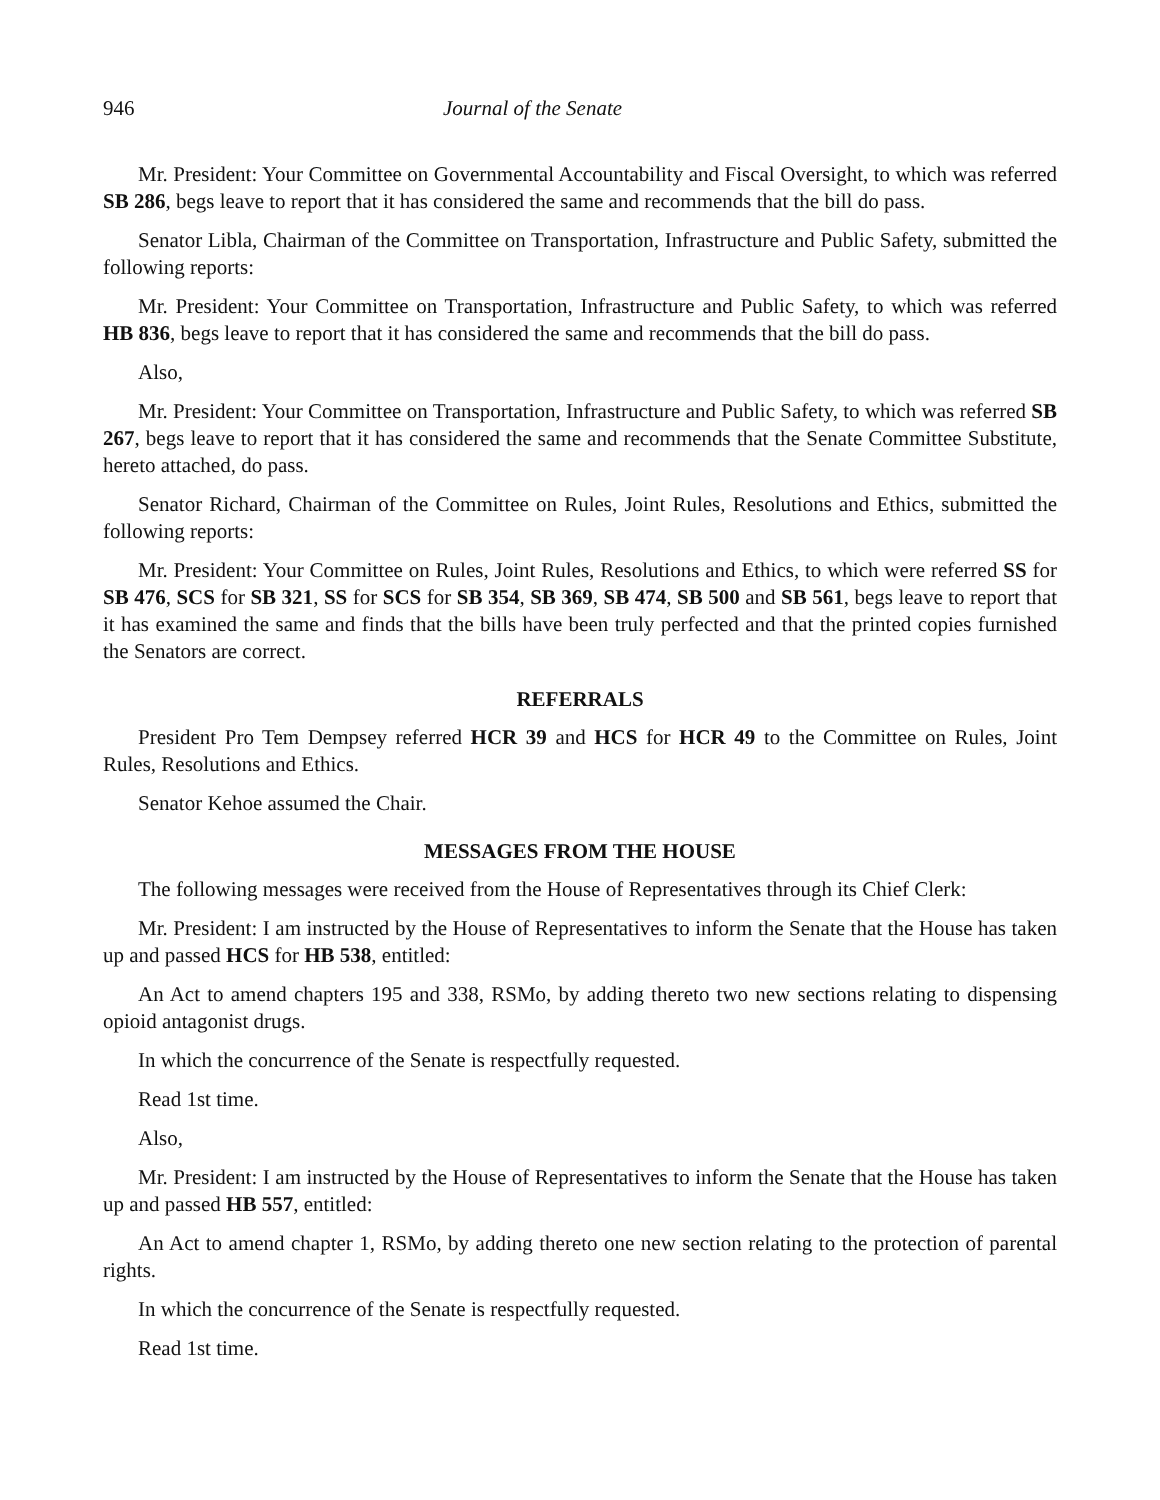946 Journal of the Senate
Mr. President: Your Committee on Governmental Accountability and Fiscal Oversight, to which was referred SB 286, begs leave to report that it has considered the same and recommends that the bill do pass.
Senator Libla, Chairman of the Committee on Transportation, Infrastructure and Public Safety, submitted the following reports:
Mr. President: Your Committee on Transportation, Infrastructure and Public Safety, to which was referred HB 836, begs leave to report that it has considered the same and recommends that the bill do pass.
Also,
Mr. President: Your Committee on Transportation, Infrastructure and Public Safety, to which was referred SB 267, begs leave to report that it has considered the same and recommends that the Senate Committee Substitute, hereto attached, do pass.
Senator Richard, Chairman of the Committee on Rules, Joint Rules, Resolutions and Ethics, submitted the following reports:
Mr. President: Your Committee on Rules, Joint Rules, Resolutions and Ethics, to which were referred SS for SB 476, SCS for SB 321, SS for SCS for SB 354, SB 369, SB 474, SB 500 and SB 561, begs leave to report that it has examined the same and finds that the bills have been truly perfected and that the printed copies furnished the Senators are correct.
REFERRALS
President Pro Tem Dempsey referred HCR 39 and HCS for HCR 49 to the Committee on Rules, Joint Rules, Resolutions and Ethics.
Senator Kehoe assumed the Chair.
MESSAGES FROM THE HOUSE
The following messages were received from the House of Representatives through its Chief Clerk:
Mr. President: I am instructed by the House of Representatives to inform the Senate that the House has taken up and passed HCS for HB 538, entitled:
An Act to amend chapters 195 and 338, RSMo, by adding thereto two new sections relating to dispensing opioid antagonist drugs.
In which the concurrence of the Senate is respectfully requested.
Read 1st time.
Also,
Mr. President: I am instructed by the House of Representatives to inform the Senate that the House has taken up and passed HB 557, entitled:
An Act to amend chapter 1, RSMo, by adding thereto one new section relating to the protection of parental rights.
In which the concurrence of the Senate is respectfully requested.
Read 1st time.